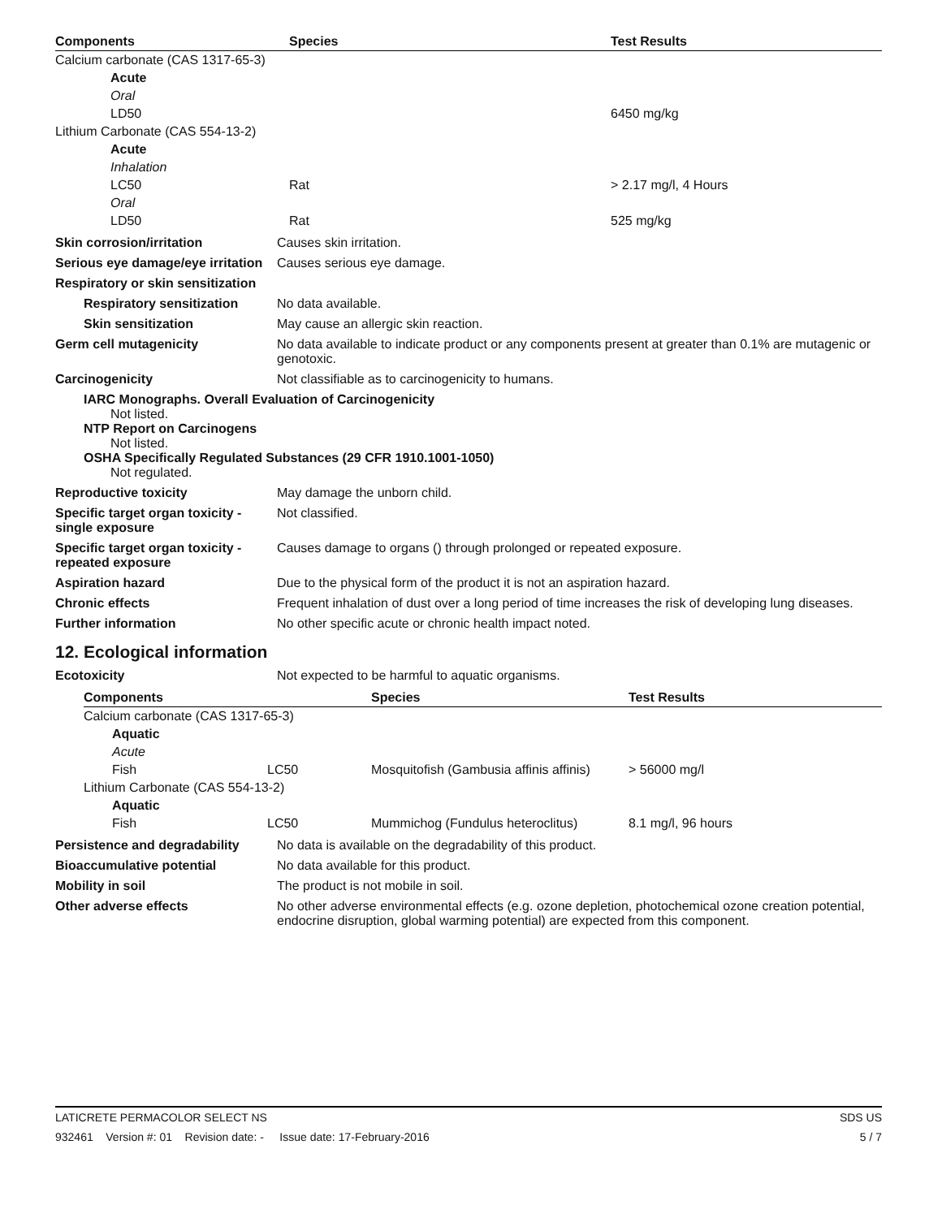| Components | Species | Test Results |
| --- | --- | --- |
| Calcium carbonate (CAS 1317-65-3) | | |
| Acute | | |
| Oral | | |
| LD50 | | 6450 mg/kg |
| Lithium Carbonate (CAS 554-13-2) | | |
| Acute | | |
| Inhalation | | |
| LC50 | Rat | > 2.17 mg/l, 4 Hours |
| Oral | | |
| LD50 | Rat | 525 mg/kg |
Skin corrosion/irritation Causes skin irritation.
Serious eye damage/eye irritation
Causes serious eye damage.
Respiratory or skin sensitization
Respiratory sensitization
No data available.
Skin sensitization May cause an allergic skin reaction.
Germ cell mutagenicity No data available to indicate product or any components present at greater than 0.1% are mutagenic or genotoxic.
Carcinogenicity Not classifiable as to carcinogenicity to humans.
IARC Monographs. Overall Evaluation of Carcinogenicity
Not listed.
NTP Report on Carcinogens
Not listed.
OSHA Specifically Regulated Substances (29 CFR 1910.1001-1050)
Not regulated.
Reproductive toxicity May damage the unborn child.
Specific target organ toxicity - single exposure
Not classified.
Specific target organ toxicity - repeated exposure
Causes damage to organs () through prolonged or repeated exposure.
Aspiration hazard Due to the physical form of the product it is not an aspiration hazard.
Chronic effects Frequent inhalation of dust over a long period of time increases the risk of developing lung diseases.
Further information No other specific acute or chronic health impact noted.
12. Ecological information
Ecotoxicity Not expected to be harmful to aquatic organisms.
| Components | | Species | Test Results |
| --- | --- | --- | --- |
| Calcium carbonate (CAS 1317-65-3) | | | |
| Aquatic | | | |
| Acute | | | |
| Fish | LC50 | Mosquitofish (Gambusia affinis affinis) | > 56000 mg/l |
| Lithium Carbonate (CAS 554-13-2) | | | |
| Aquatic | | | |
| Fish | LC50 | Mummichog (Fundulus heteroclitus) | 8.1 mg/l, 96 hours |
Persistence and degradability
No data is available on the degradability of this product.
Bioaccumulative potential No data available for this product.
Mobility in soil The product is not mobile in soil.
Other adverse effects No other adverse environmental effects (e.g. ozone depletion, photochemical ozone creation potential, endocrine disruption, global warming potential) are expected from this component.
LATICRETE PERMACOLOR SELECT NS SDS US
932461 Version #: 01 Revision date: - Issue date: 17-February-2016 5 / 7